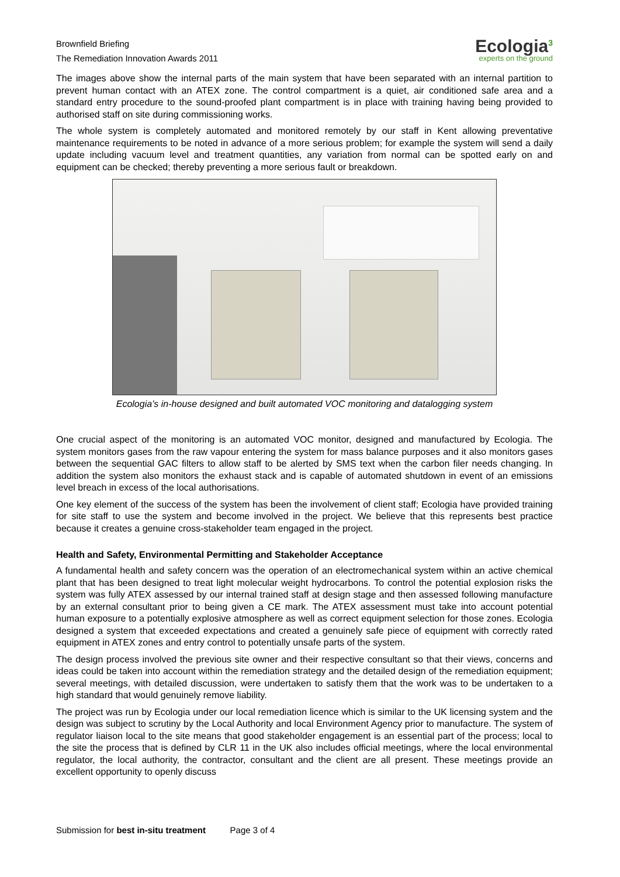Brownfield Briefing
The Remediation Innovation Awards 2011
Ecologia<sup>3</sup>
experts on the ground
The images above show the internal parts of the main system that have been separated with an internal partition to prevent human contact with an ATEX zone. The control compartment is a quiet, air conditioned safe area and a standard entry procedure to the sound-proofed plant compartment is in place with training having being provided to authorised staff on site during commissioning works.
The whole system is completely automated and monitored remotely by our staff in Kent allowing preventative maintenance requirements to be noted in advance of a more serious problem; for example the system will send a daily update including vacuum level and treatment quantities, any variation from normal can be spotted early on and equipment can be checked; thereby preventing a more serious fault or breakdown.
Ecologia’s in-house designed and built automated VOC monitoring and datalogging system
One crucial aspect of the monitoring is an automated VOC monitor, designed and manufactured by Ecologia. The system monitors gases from the raw vapour entering the system for mass balance purposes and it also monitors gases between the sequential GAC filters to allow staff to be alerted by SMS text when the carbon filer needs changing. In addition the system also monitors the exhaust stack and is capable of automated shutdown in event of an emissions level breach in excess of the local authorisations.
One key element of the success of the system has been the involvement of client staff; Ecologia have provided training for site staff to use the system and become involved in the project. We believe that this represents best practice because it creates a genuine cross-stakeholder team engaged in the project.
Health and Safety, Environmental Permitting and Stakeholder Acceptance
A fundamental health and safety concern was the operation of an electromechanical system within an active chemical plant that has been designed to treat light molecular weight hydrocarbons. To control the potential explosion risks the system was fully ATEX assessed by our internal trained staff at design stage and then assessed following manufacture by an external consultant prior to being given a CE mark. The ATEX assessment must take into account potential human exposure to a potentially explosive atmosphere as well as correct equipment selection for those zones. Ecologia designed a system that exceeded expectations and created a genuinely safe piece of equipment with correctly rated equipment in ATEX zones and entry control to potentially unsafe parts of the system.
The design process involved the previous site owner and their respective consultant so that their views, concerns and ideas could be taken into account within the remediation strategy and the detailed design of the remediation equipment; several meetings, with detailed discussion, were undertaken to satisfy them that the work was to be undertaken to a high standard that would genuinely remove liability.
The project was run by Ecologia under our local remediation licence which is similar to the UK licensing system and the design was subject to scrutiny by the Local Authority and local Environment Agency prior to manufacture. The system of regulator liaison local to the site means that good stakeholder engagement is an essential part of the process; local to the site the process that is defined by CLR 11 in the UK also includes official meetings, where the local environmental regulator, the local authority, the contractor, consultant and the client are all present. These meetings provide an excellent opportunity to openly discuss
Submission for best in-situ treatment Page 3 of 4